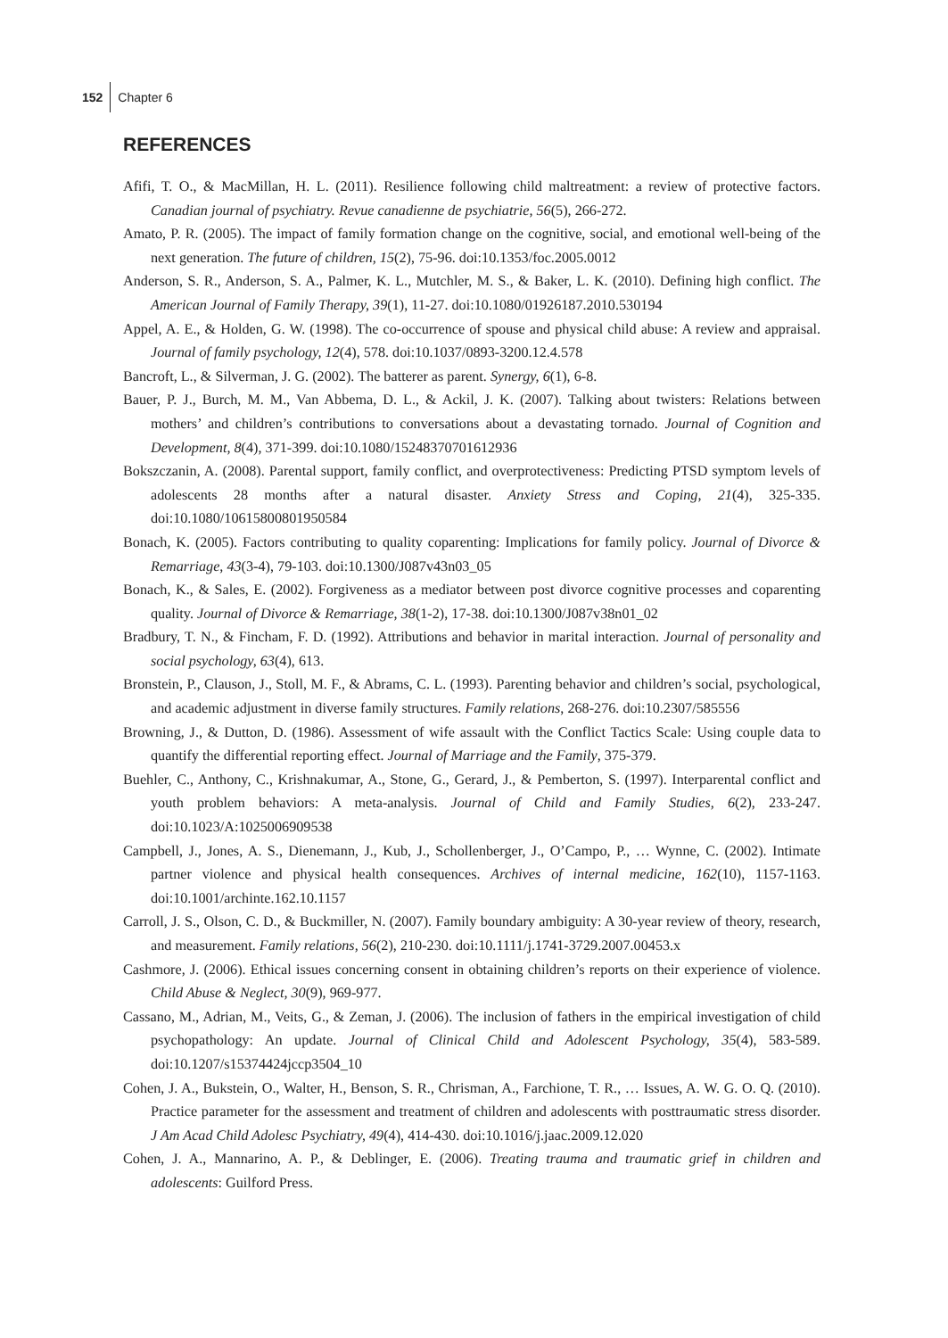152 Chapter 6
REFERENCES
Afifi, T. O., & MacMillan, H. L. (2011). Resilience following child maltreatment: a review of protective factors. Canadian journal of psychiatry. Revue canadienne de psychiatrie, 56(5), 266-272.
Amato, P. R. (2005). The impact of family formation change on the cognitive, social, and emotional well-being of the next generation. The future of children, 15(2), 75-96. doi:10.1353/foc.2005.0012
Anderson, S. R., Anderson, S. A., Palmer, K. L., Mutchler, M. S., & Baker, L. K. (2010). Defining high conflict. The American Journal of Family Therapy, 39(1), 11-27. doi:10.1080/01926187.2010.530194
Appel, A. E., & Holden, G. W. (1998). The co-occurrence of spouse and physical child abuse: A review and appraisal. Journal of family psychology, 12(4), 578. doi:10.1037/0893-3200.12.4.578
Bancroft, L., & Silverman, J. G. (2002). The batterer as parent. Synergy, 6(1), 6-8.
Bauer, P. J., Burch, M. M., Van Abbema, D. L., & Ackil, J. K. (2007). Talking about twisters: Relations between mothers’ and children’s contributions to conversations about a devastating tornado. Journal of Cognition and Development, 8(4), 371-399. doi:10.1080/15248370701612936
Bokszczanin, A. (2008). Parental support, family conflict, and overprotectiveness: Predicting PTSD symptom levels of adolescents 28 months after a natural disaster. Anxiety Stress and Coping, 21(4), 325-335. doi:10.1080/10615800801950584
Bonach, K. (2005). Factors contributing to quality coparenting: Implications for family policy. Journal of Divorce & Remarriage, 43(3-4), 79-103. doi:10.1300/J087v43n03_05
Bonach, K., & Sales, E. (2002). Forgiveness as a mediator between post divorce cognitive processes and coparenting quality. Journal of Divorce & Remarriage, 38(1-2), 17-38. doi:10.1300/J087v38n01_02
Bradbury, T. N., & Fincham, F. D. (1992). Attributions and behavior in marital interaction. Journal of personality and social psychology, 63(4), 613.
Bronstein, P., Clauson, J., Stoll, M. F., & Abrams, C. L. (1993). Parenting behavior and children’s social, psychological, and academic adjustment in diverse family structures. Family relations, 268-276. doi:10.2307/585556
Browning, J., & Dutton, D. (1986). Assessment of wife assault with the Conflict Tactics Scale: Using couple data to quantify the differential reporting effect. Journal of Marriage and the Family, 375-379.
Buehler, C., Anthony, C., Krishnakumar, A., Stone, G., Gerard, J., & Pemberton, S. (1997). Interparental conflict and youth problem behaviors: A meta-analysis. Journal of Child and Family Studies, 6(2), 233-247. doi:10.1023/A:1025006909538
Campbell, J., Jones, A. S., Dienemann, J., Kub, J., Schollenberger, J., O’Campo, P., … Wynne, C. (2002). Intimate partner violence and physical health consequences. Archives of internal medicine, 162(10), 1157-1163. doi:10.1001/archinte.162.10.1157
Carroll, J. S., Olson, C. D., & Buckmiller, N. (2007). Family boundary ambiguity: A 30-year review of theory, research, and measurement. Family relations, 56(2), 210-230. doi:10.1111/j.1741-3729.2007.00453.x
Cashmore, J. (2006). Ethical issues concerning consent in obtaining children’s reports on their experience of violence. Child Abuse & Neglect, 30(9), 969-977.
Cassano, M., Adrian, M., Veits, G., & Zeman, J. (2006). The inclusion of fathers in the empirical investigation of child psychopathology: An update. Journal of Clinical Child and Adolescent Psychology, 35(4), 583-589. doi:10.1207/s15374424jccp3504_10
Cohen, J. A., Bukstein, O., Walter, H., Benson, S. R., Chrisman, A., Farchione, T. R., … Issues, A. W. G. O. Q. (2010). Practice parameter for the assessment and treatment of children and adolescents with posttraumatic stress disorder. J Am Acad Child Adolesc Psychiatry, 49(4), 414-430. doi:10.1016/j.jaac.2009.12.020
Cohen, J. A., Mannarino, A. P., & Deblinger, E. (2006). Treating trauma and traumatic grief in children and adolescents: Guilford Press.